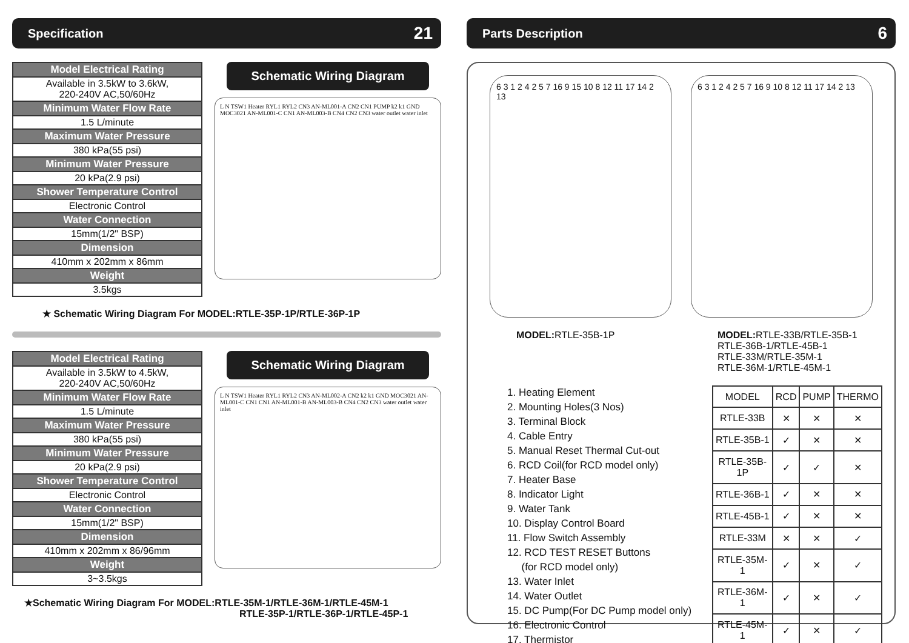Specification 21
| Model Electrical Rating |
| --- |
| Available in 3.5kW to 3.6kW, 220-240V AC,50/60Hz |
| Minimum Water Flow Rate |
| 1.5 L/minute |
| Maximum Water Pressure |
| 380 kPa(55 psi) |
| Minimum Water Pressure |
| 20 kPa(2.9 psi) |
| Shower Temperature Control |
| Electronic Control |
| Water Connection |
| 15mm(1/2" BSP) |
| Dimension |
| 410mm x 202mm x 86mm |
| Weight |
| 3.5kgs |
Schematic Wiring Diagram
L N TSW1 Heater RYL1 RYL2 CN3 AN-ML001-A CN2 CN1 PUMP k2 k1 GND MOC3021 AN-ML001-C CN1 AN-ML003-B CN4 CN2 CN3 water outlet water inlet
★ Schematic Wiring Diagram For MODEL:RTLE-35P-1P/RTLE-36P-1P
| Model Electrical Rating |
| --- |
| Available in 3.5kW to 4.5kW, 220-240V AC,50/60Hz |
| Minimum Water Flow Rate |
| 1.5 L/minute |
| Maximum Water Pressure |
| 380 kPa(55 psi) |
| Minimum Water Pressure |
| 20 kPa(2.9 psi) |
| Shower Temperature Control |
| Electronic Control |
| Water Connection |
| 15mm(1/2" BSP) |
| Dimension |
| 410mm x 202mm x 86/96mm |
| Weight |
| 3~3.5kgs |
Schematic Wiring Diagram
L N TSW1 Heater RYL1 RYL2 CN3 AN-ML002-A CN2 k2 k1 GND MOC3021 AN-ML001-C CN1 CN1 AN-ML001-B AN-ML003-B CN4 CN2 CN3 water outlet water inlet
★Schematic Wiring Diagram For MODEL:RTLE-35M-1/RTLE-36M-1/RTLE-45M-1
RTLE-35P-1/RTLE-36P-1/RTLE-45P-1
Parts Description 6
6 3 1 2 4 2 5 7 16 9 15 10 8 12 11 17 14 2 13
6 3 1 2 4 2 5 7 16 9 10 8 12 11 17 14 2 13
MODEL: RTLE-35B-1P MODEL: RTLE-33B/RTLE-35B-1
RTLE-36B-1/RTLE-45B-1
RTLE-33M/RTLE-35M-1
RTLE-36M-1/RTLE-45M-1
1. Heating Element
2. Mounting Holes(3 Nos)
3. Terminal Block
4. Cable Entry
5. Manual Reset Thermal Cut-out
6. RCD Coil(for RCD model only)
7. Heater Base
8. Indicator Light
9. Water Tank
10. Display Control Board
11. Flow Switch Assembly
12. RCD TEST RESET Buttons
(for RCD model only)
13. Water Inlet
14. Water Outlet
15. DC Pump(For DC Pump model only)
16. Electronic Control
17. Thermistor
| MODEL | RCD | PUMP | THERMO |
| --- | --- | --- | --- |
| RTLE-33B | ✕ | ✕ | ✕ |
| RTLE-35B-1 | ✓ | ✕ | ✕ |
| RTLE-35B-1P | ✓ | ✓ | ✕ |
| RTLE-36B-1 | ✓ | ✕ | ✕ |
| RTLE-45B-1 | ✓ | ✕ | ✕ |
| RTLE-33M | ✕ | ✕ | ✓ |
| RTLE-35M-1 | ✓ | ✕ | ✓ |
| RTLE-36M-1 | ✓ | ✕ | ✓ |
| RTLE-45M-1 | ✓ | ✕ | ✓ |